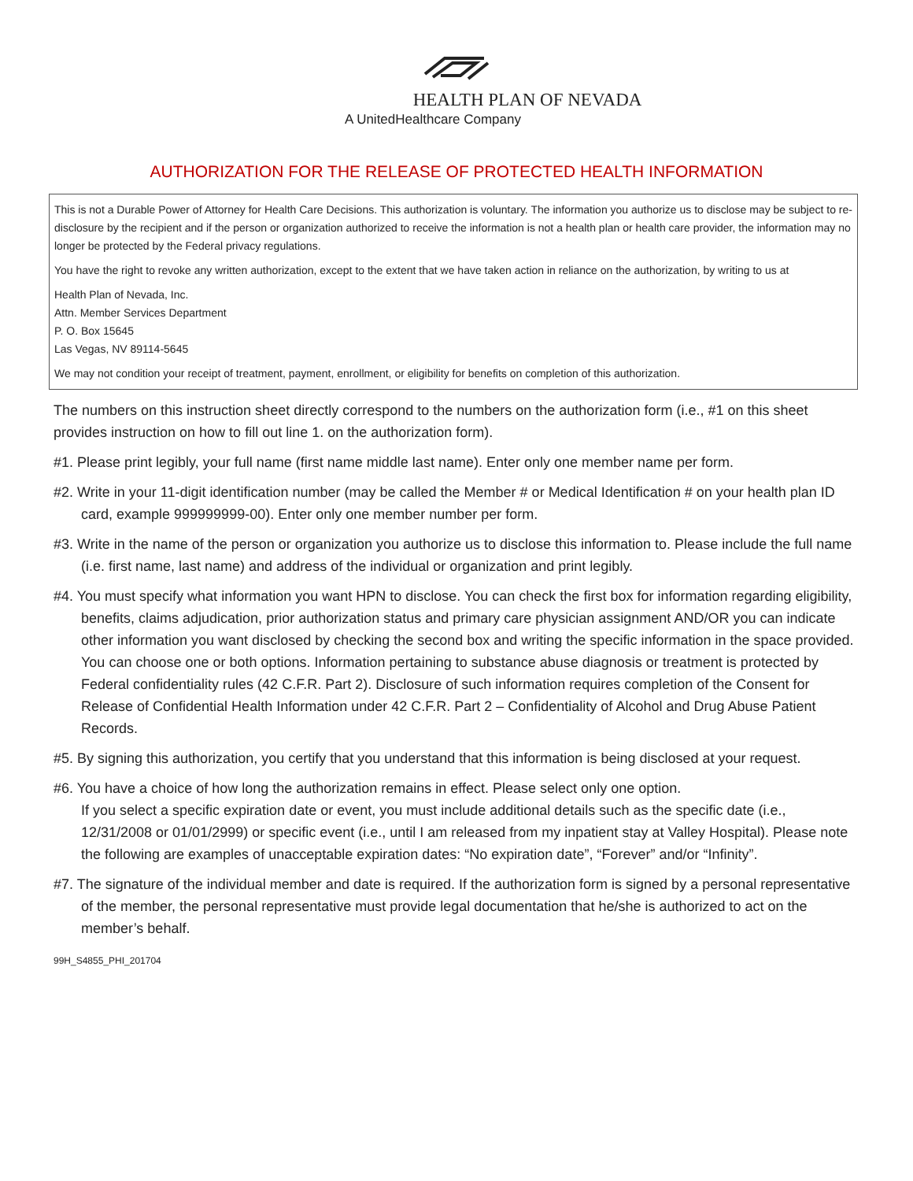HEALTH PLAN OF NEVADA
A UnitedHealthcare Company
AUTHORIZATION FOR THE RELEASE OF PROTECTED HEALTH INFORMATION
This is not a Durable Power of Attorney for Health Care Decisions. This authorization is voluntary. The information you authorize us to disclose may be subject to re-disclosure by the recipient and if the person or organization authorized to receive the information is not a health plan or health care provider, the information may no longer be protected by the Federal privacy regulations.
You have the right to revoke any written authorization, except to the extent that we have taken action in reliance on the authorization, by writing to us at
Health Plan of Nevada, Inc.
Attn. Member Services Department
P. O. Box 15645
Las Vegas, NV 89114-5645
We may not condition your receipt of treatment, payment, enrollment, or eligibility for benefits on completion of this authorization.
The numbers on this instruction sheet directly correspond to the numbers on the authorization form (i.e., #1 on this sheet provides instruction on how to fill out line 1. on the authorization form).
#1. Please print legibly, your full name (first name middle last name). Enter only one member name per form.
#2. Write in your 11-digit identification number (may be called the Member # or Medical Identification # on your health plan ID card, example 999999999-00). Enter only one member number per form.
#3. Write in the name of the person or organization you authorize us to disclose this information to. Please include the full name (i.e. first name, last name) and address of the individual or organization and print legibly.
#4. You must specify what information you want HPN to disclose. You can check the first box for information regarding eligibility, benefits, claims adjudication, prior authorization status and primary care physician assignment AND/OR you can indicate other information you want disclosed by checking the second box and writing the specific information in the space provided. You can choose one or both options. Information pertaining to substance abuse diagnosis or treatment is protected by Federal confidentiality rules (42 C.F.R. Part 2). Disclosure of such information requires completion of the Consent for Release of Confidential Health Information under 42 C.F.R. Part 2 – Confidentiality of Alcohol and Drug Abuse Patient Records.
#5. By signing this authorization, you certify that you understand that this information is being disclosed at your request.
#6. You have a choice of how long the authorization remains in effect. Please select only one option.
If you select a specific expiration date or event, you must include additional details such as the specific date (i.e., 12/31/2008 or 01/01/2999) or specific event (i.e., until I am released from my inpatient stay at Valley Hospital). Please note the following are examples of unacceptable expiration dates: “No expiration date”, “Forever” and/or “Infinity”.
#7. The signature of the individual member and date is required. If the authorization form is signed by a personal representative of the member, the personal representative must provide legal documentation that he/she is authorized to act on the member’s behalf.
99H_S4855_PHI_201704